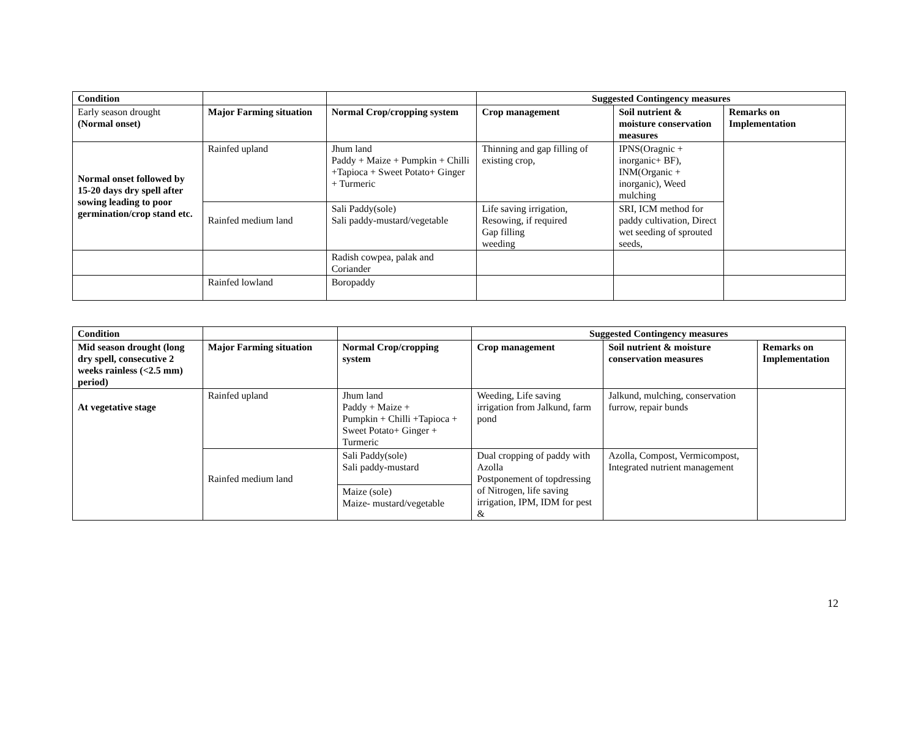| Condition | | | Suggested Contingency measures | | |
| Early season drought (Normal onset) | Major Farming situation | Normal Crop/cropping system | Crop management | Soil nutrient & moisture conservation measures | Remarks on Implementation |
| Normal onset followed by 15-20 days dry spell after sowing leading to poor germination/crop stand etc. | Rainfed upland | Jhum land Paddy + Maize + Pumpkin + Chilli +Tapioca + Sweet Potato+ Ginger + Turmeric | Thinning and gap filling of existing crop, | IPNS(Oragnic + inorganic+ BF), INM(Organic + inorganic), Weed mulching | |
| | Rainfed medium land | Sali Paddy(sole) Sali paddy-mustard/vegetable | Life saving irrigation, Resowing, if required Gap filling weeding | SRI, ICM method for paddy cultivation, Direct wet seeding of sprouted seeds, | |
| | | Radish cowpea, palak and Coriander | | | |
| | Rainfed lowland | Boropaddy | | | |
| Condition | | | Suggested Contingency measures | | |
| Mid season drought (long dry spell, consecutive 2 weeks rainless (<2.5 mm) period) | Major Farming situation | Normal Crop/cropping system | Crop management | Soil nutrient & moisture conservation measures | Remarks on Implementation |
| At vegetative stage | Rainfed upland | Jhum land Paddy + Maize + Pumpkin + Chilli +Tapioca + Sweet Potato+ Ginger + Turmeric | Weeding, Life saving irrigation from Jalkund, farm pond | Jalkund, mulching, conservation furrow, repair bunds | |
| | Rainfed medium land | Sali Paddy(sole) Sali paddy-mustard | Dual cropping of paddy with Azolla Postponement of topdressing of Nitrogen, life saving irrigation, IPM, IDM for pest & | Azolla, Compost, Vermicompost, Integrated nutrient management | |
| | | Maize (sole) Maize- mustard/vegetable | | | |
12